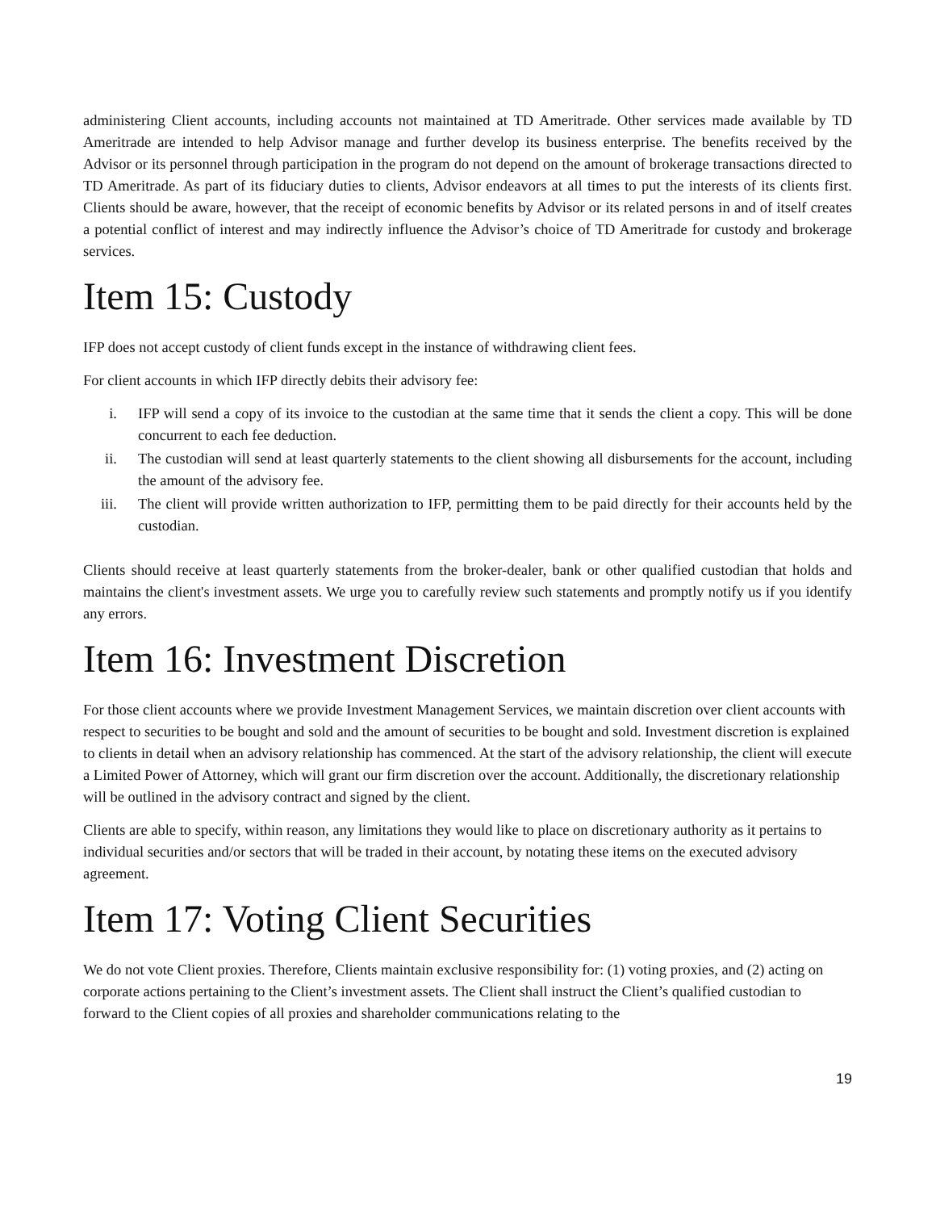administering Client accounts, including accounts not maintained at TD Ameritrade. Other services made available by TD Ameritrade are intended to help Advisor manage and further develop its business enterprise. The benefits received by the Advisor or its personnel through participation in the program do not depend on the amount of brokerage transactions directed to TD Ameritrade. As part of its fiduciary duties to clients, Advisor endeavors at all times to put the interests of its clients first. Clients should be aware, however, that the receipt of economic benefits by Advisor or its related persons in and of itself creates a potential conflict of interest and may indirectly influence the Advisor’s choice of TD Ameritrade for custody and brokerage services.
Item 15: Custody
IFP does not accept custody of client funds except in the instance of withdrawing client fees.
For client accounts in which IFP directly debits their advisory fee:
i. IFP will send a copy of its invoice to the custodian at the same time that it sends the client a copy. This will be done concurrent to each fee deduction.
ii. The custodian will send at least quarterly statements to the client showing all disbursements for the account, including the amount of the advisory fee.
iii. The client will provide written authorization to IFP, permitting them to be paid directly for their accounts held by the custodian.
Clients should receive at least quarterly statements from the broker-dealer, bank or other qualified custodian that holds and maintains the client's investment assets. We urge you to carefully review such statements and promptly notify us if you identify any errors.
Item 16: Investment Discretion
For those client accounts where we provide Investment Management Services, we maintain discretion over client accounts with respect to securities to be bought and sold and the amount of securities to be bought and sold. Investment discretion is explained to clients in detail when an advisory relationship has commenced. At the start of the advisory relationship, the client will execute a Limited Power of Attorney, which will grant our firm discretion over the account. Additionally, the discretionary relationship will be outlined in the advisory contract and signed by the client.
Clients are able to specify, within reason, any limitations they would like to place on discretionary authority as it pertains to individual securities and/or sectors that will be traded in their account, by notating these items on the executed advisory agreement.
Item 17: Voting Client Securities
We do not vote Client proxies. Therefore, Clients maintain exclusive responsibility for: (1) voting proxies, and (2) acting on corporate actions pertaining to the Client’s investment assets. The Client shall instruct the Client’s qualified custodian to forward to the Client copies of all proxies and shareholder communications relating to the
19